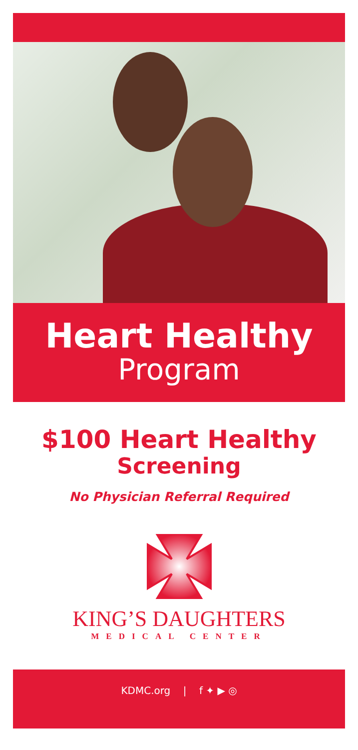Heart Healthy
Program
$100 Heart Healthy
Screening
No Physician Referral Required
KING’S DAUGHTERS
MEDICAL CENTER
KDMC.org | f ✦ ▶ ◎